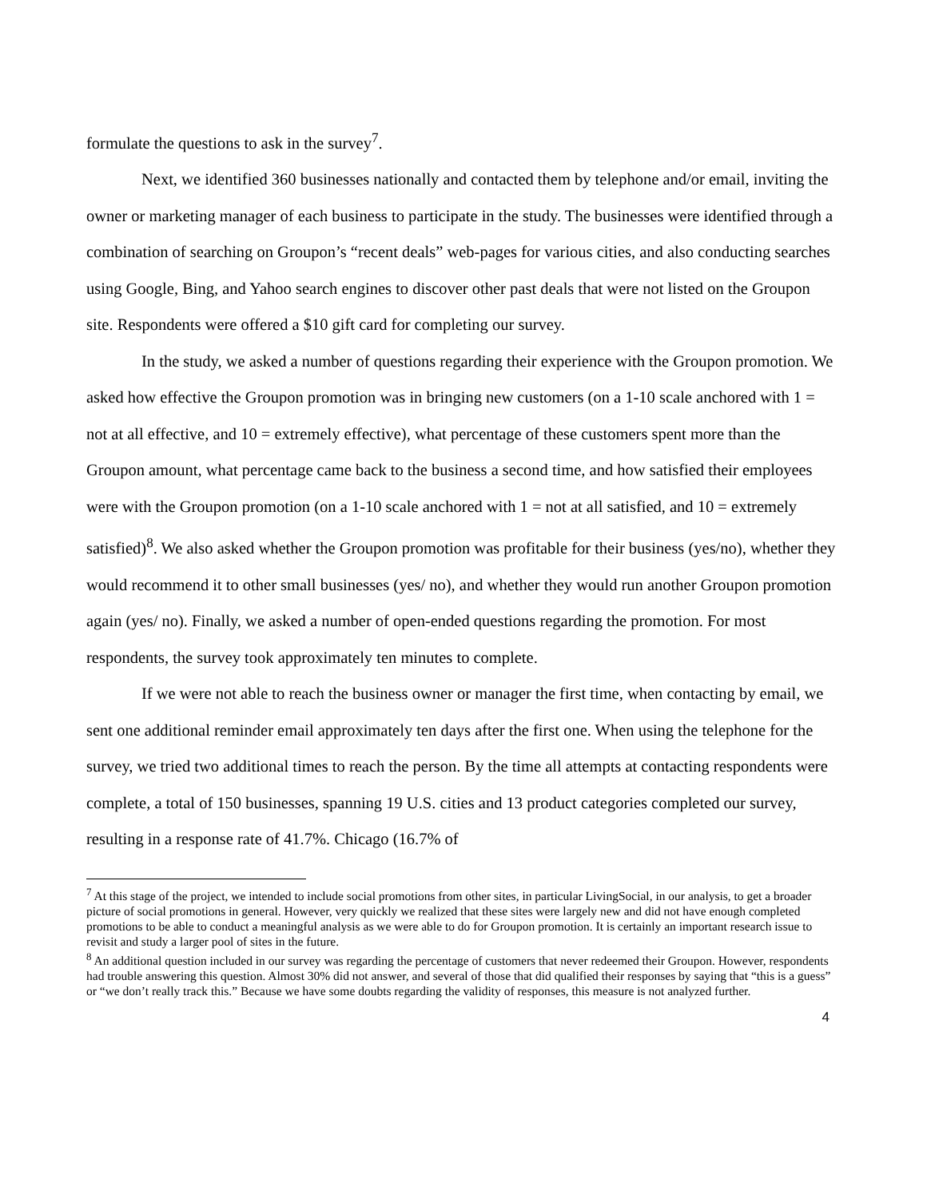formulate the questions to ask in the survey<sup>7</sup>.
Next, we identified 360 businesses nationally and contacted them by telephone and/or email, inviting the owner or marketing manager of each business to participate in the study. The businesses were identified through a combination of searching on Groupon’s “recent deals” web-pages for various cities, and also conducting searches using Google, Bing, and Yahoo search engines to discover other past deals that were not listed on the Groupon site. Respondents were offered a $10 gift card for completing our survey.
In the study, we asked a number of questions regarding their experience with the Groupon promotion. We asked how effective the Groupon promotion was in bringing new customers (on a 1-10 scale anchored with 1 = not at all effective, and 10 = extremely effective), what percentage of these customers spent more than the Groupon amount, what percentage came back to the business a second time, and how satisfied their employees were with the Groupon promotion (on a 1-10 scale anchored with 1 = not at all satisfied, and 10 = extremely satisfied)<sup>8</sup>. We also asked whether the Groupon promotion was profitable for their business (yes/no), whether they would recommend it to other small businesses (yes/ no), and whether they would run another Groupon promotion again (yes/ no). Finally, we asked a number of open-ended questions regarding the promotion. For most respondents, the survey took approximately ten minutes to complete.
If we were not able to reach the business owner or manager the first time, when contacting by email, we sent one additional reminder email approximately ten days after the first one. When using the telephone for the survey, we tried two additional times to reach the person. By the time all attempts at contacting respondents were complete, a total of 150 businesses, spanning 19 U.S. cities and 13 product categories completed our survey, resulting in a response rate of 41.7%. Chicago (16.7% of
<sup>7</sup> At this stage of the project, we intended to include social promotions from other sites, in particular LivingSocial, in our analysis, to get a broader picture of social promotions in general. However, very quickly we realized that these sites were largely new and did not have enough completed promotions to be able to conduct a meaningful analysis as we were able to do for Groupon promotion. It is certainly an important research issue to revisit and study a larger pool of sites in the future.
<sup>8</sup> An additional question included in our survey was regarding the percentage of customers that never redeemed their Groupon. However, respondents had trouble answering this question. Almost 30% did not answer, and several of those that did qualified their responses by saying that “this is a guess” or “we don’t really track this.” Because we have some doubts regarding the validity of responses, this measure is not analyzed further.
4